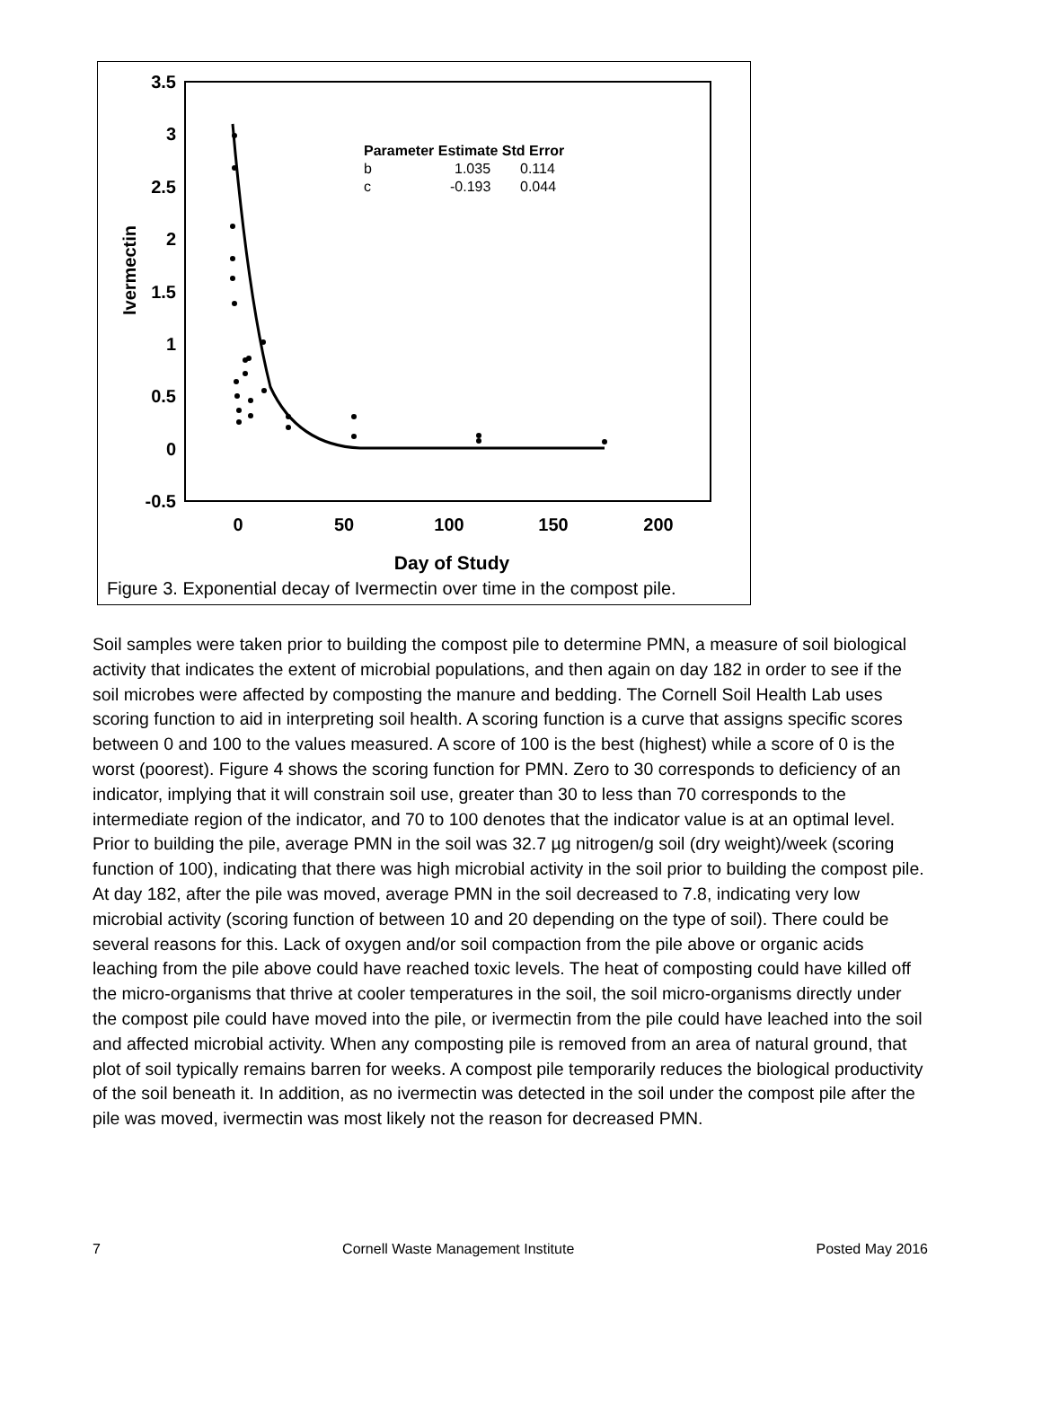3.5
3
2.5
2
1.5
1
0.5
0
-0.5
0
50
100
150
200
Day of Study
Ivermectin
Parameter Estimate Std Error
b
1.035
0.114
c
-0.193
0.044
Figure 3. Exponential decay of Ivermectin over time in the compost pile.
Soil samples were taken prior to building the compost pile to determine PMN, a measure of soil biological activity that indicates the extent of microbial populations, and then again on day 182 in order to see if the soil microbes were affected by composting the manure and bedding. The Cornell Soil Health Lab uses scoring function to aid in interpreting soil health. A scoring function is a curve that assigns specific scores between 0 and 100 to the values measured. A score of 100 is the best (highest) while a score of 0 is the worst (poorest). Figure 4 shows the scoring function for PMN. Zero to 30 corresponds to deficiency of an indicator, implying that it will constrain soil use, greater than 30 to less than 70 corresponds to the intermediate region of the indicator, and 70 to 100 denotes that the indicator value is at an optimal level. Prior to building the pile, average PMN in the soil was 32.7 µg nitrogen/g soil (dry weight)/week (scoring function of 100), indicating that there was high microbial activity in the soil prior to building the compost pile. At day 182, after the pile was moved, average PMN in the soil decreased to 7.8, indicating very low microbial activity (scoring function of between 10 and 20 depending on the type of soil). There could be several reasons for this. Lack of oxygen and/or soil compaction from the pile above or organic acids leaching from the pile above could have reached toxic levels. The heat of composting could have killed off the micro-organisms that thrive at cooler temperatures in the soil, the soil micro-organisms directly under the compost pile could have moved into the pile, or ivermectin from the pile could have leached into the soil and affected microbial activity. When any composting pile is removed from an area of natural ground, that plot of soil typically remains barren for weeks. A compost pile temporarily reduces the biological productivity of the soil beneath it. In addition, as no ivermectin was detected in the soil under the compost pile after the pile was moved, ivermectin was most likely not the reason for decreased PMN.
7 Cornell Waste Management Institute Posted May 2016